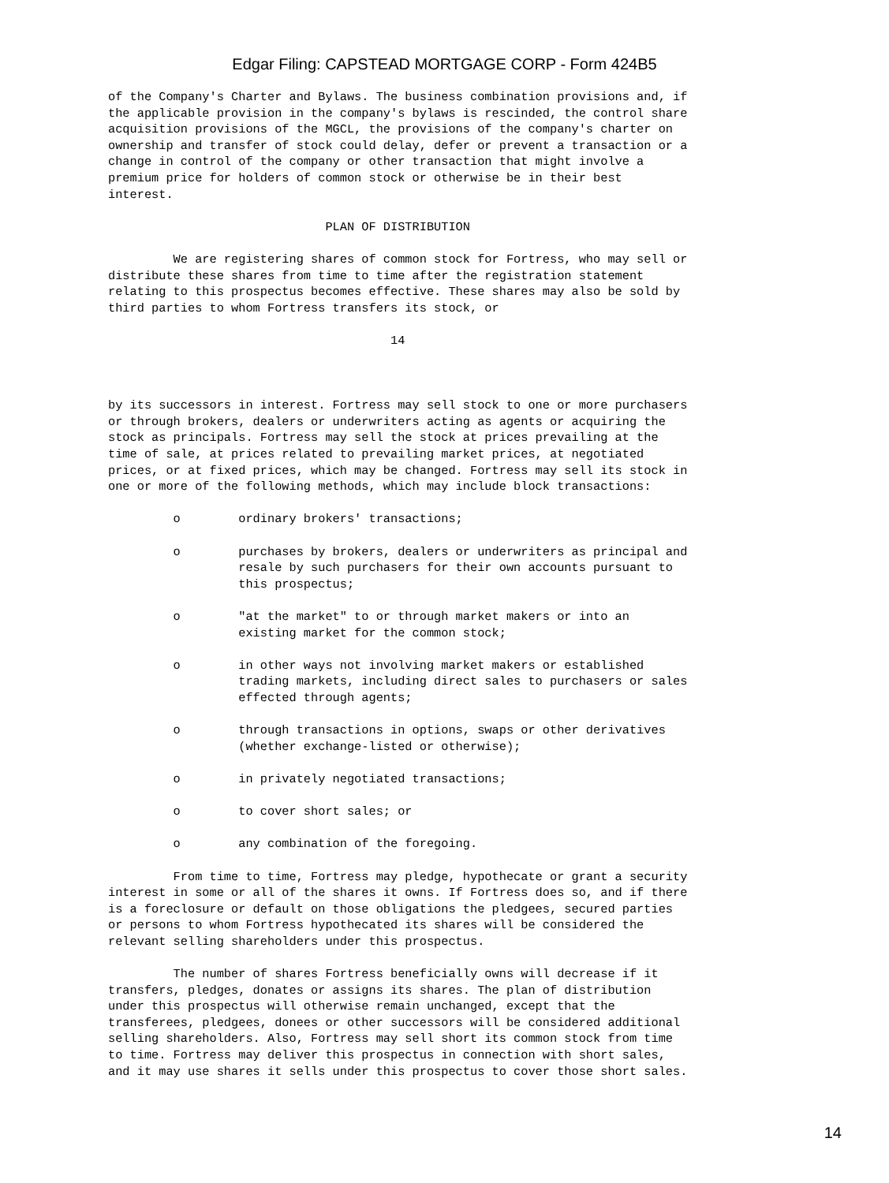Edgar Filing: CAPSTEAD MORTGAGE CORP - Form 424B5
of the Company's Charter and Bylaws. The business combination provisions and, if
the applicable provision in the company's bylaws is rescinded, the control share
acquisition provisions of the MGCL, the provisions of the company's charter on
ownership and transfer of stock could delay, defer or prevent a transaction or a
change in control of the company or other transaction that might involve a
premium price for holders of common stock or otherwise be in their best
interest.

                              PLAN OF DISTRIBUTION

         We are registering shares of common stock for Fortress, who may sell or
distribute these shares from time to time after the registration statement
relating to this prospectus becomes effective. These shares may also be sold by
third parties to whom Fortress transfers its stock, or

                                       14



by its successors in interest. Fortress may sell stock to one or more purchasers
or through brokers, dealers or underwriters acting as agents or acquiring the
stock as principals. Fortress may sell the stock at prices prevailing at the
time of sale, at prices related to prevailing market prices, at negotiated
prices, or at fixed prices, which may be changed. Fortress may sell its stock in
one or more of the following methods, which may include block transactions:

         o        ordinary brokers' transactions;

         o        purchases by brokers, dealers or underwriters as principal and
                  resale by such purchasers for their own accounts pursuant to
                  this prospectus;

         o        "at the market" to or through market makers or into an
                  existing market for the common stock;

         o        in other ways not involving market makers or established
                  trading markets, including direct sales to purchasers or sales
                  effected through agents;

         o        through transactions in options, swaps or other derivatives
                  (whether exchange-listed or otherwise);

         o        in privately negotiated transactions;

         o        to cover short sales; or

         o        any combination of the foregoing.

         From time to time, Fortress may pledge, hypothecate or grant a security
interest in some or all of the shares it owns. If Fortress does so, and if there
is a foreclosure or default on those obligations the pledgees, secured parties
or persons to whom Fortress hypothecated its shares will be considered the
relevant selling shareholders under this prospectus.

         The number of shares Fortress beneficially owns will decrease if it
transfers, pledges, donates or assigns its shares. The plan of distribution
under this prospectus will otherwise remain unchanged, except that the
transferees, pledgees, donees or other successors will be considered additional
selling shareholders. Also, Fortress may sell short its common stock from time
to time. Fortress may deliver this prospectus in connection with short sales,
and it may use shares it sells under this prospectus to cover those short sales.
14